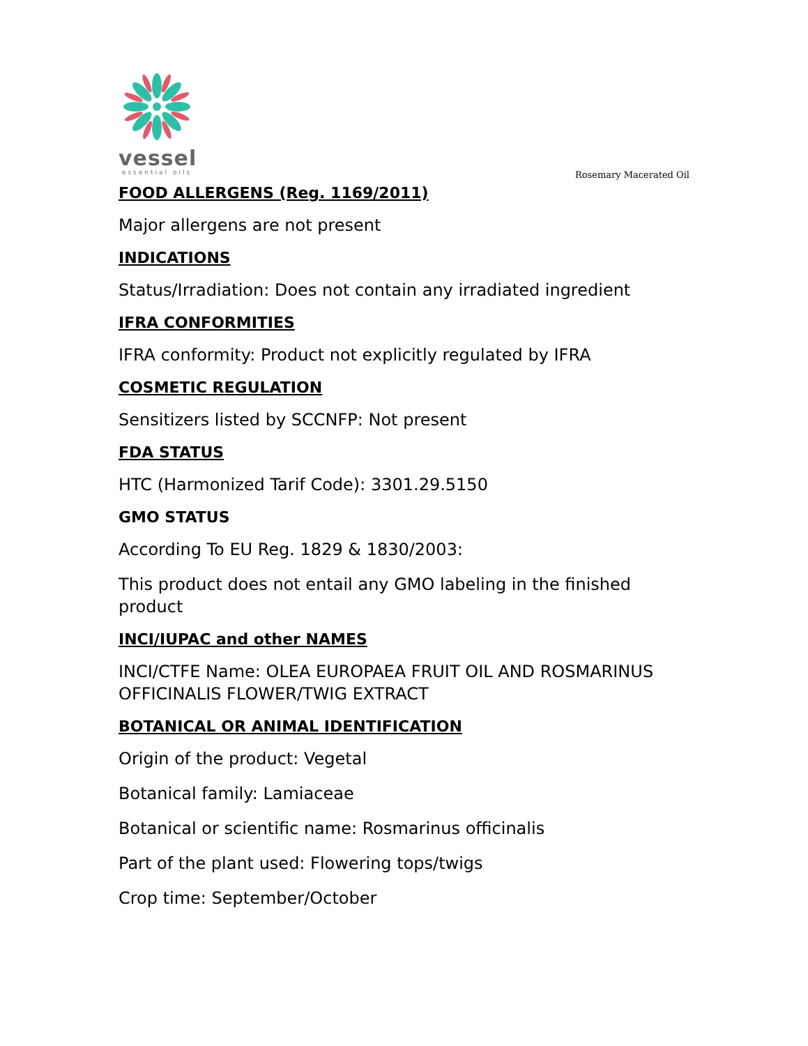vessel
essential oils
Rosemary Macerated Oil
FOOD ALLERGENS (Reg. 1169/2011)
Major allergens are not present
INDICATIONS
Status/Irradiation: Does not contain any irradiated ingredient
IFRA CONFORMITIES
IFRA conformity: Product not explicitly regulated by IFRA
COSMETIC REGULATION
Sensitizers listed by SCCNFP: Not present
FDA STATUS
HTC (Harmonized Tarif Code): 3301.29.5150
GMO STATUS
According To EU Reg. 1829 & 1830/2003:
This product does not entail any GMO labeling in the finished product
INCI/IUPAC and other NAMES
INCI/CTFE Name: OLEA EUROPAEA FRUIT OIL AND ROSMARINUS OFFICINALIS FLOWER/TWIG EXTRACT
BOTANICAL OR ANIMAL IDENTIFICATION
Origin of the product: Vegetal
Botanical family: Lamiaceae
Botanical or scientific name: Rosmarinus officinalis
Part of the plant used: Flowering tops/twigs
Crop time: September/October